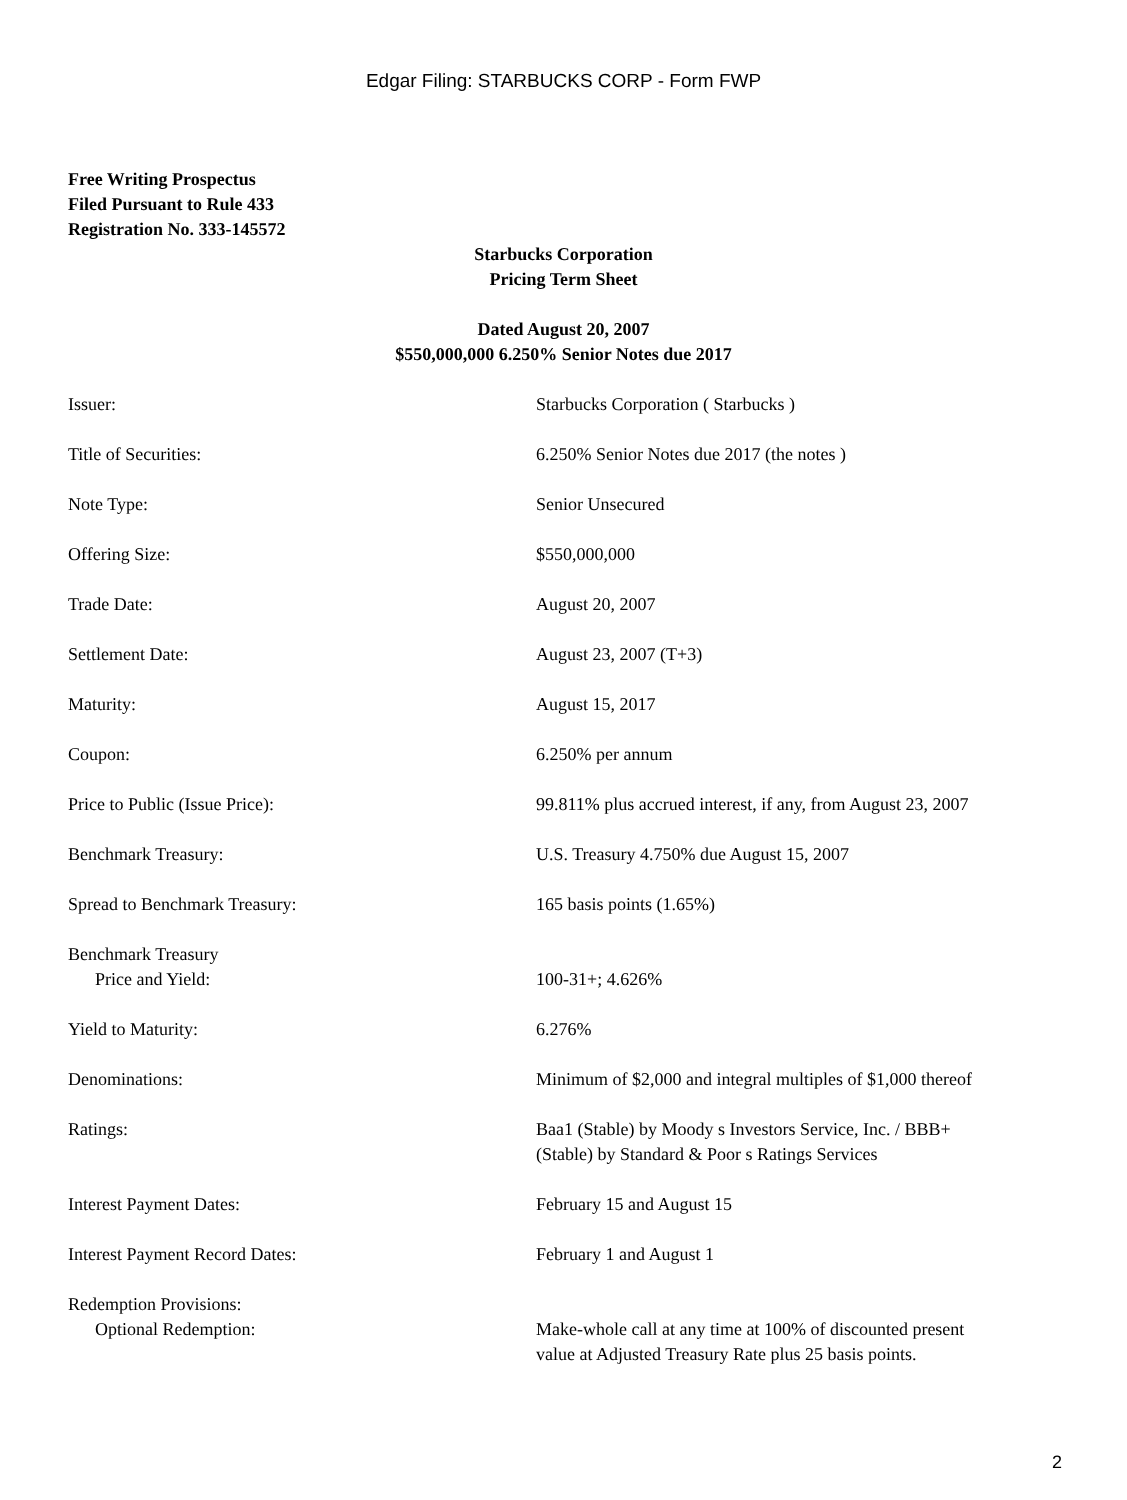Edgar Filing: STARBUCKS CORP - Form FWP
Free Writing Prospectus
Filed Pursuant to Rule 433
Registration No. 333-145572
Starbucks Corporation
Pricing Term Sheet
Dated August 20, 2007
$550,000,000 6.250% Senior Notes due 2017
| Issuer: | Starbucks Corporation ( Starbucks ) |
| Title of Securities: | 6.250% Senior Notes due 2017 (the notes ) |
| Note Type: | Senior Unsecured |
| Offering Size: | $550,000,000 |
| Trade Date: | August 20, 2007 |
| Settlement Date: | August 23, 2007 (T+3) |
| Maturity: | August 15, 2017 |
| Coupon: | 6.250% per annum |
| Price to Public (Issue Price): | 99.811% plus accrued interest, if any, from August 23, 2007 |
| Benchmark Treasury: | U.S. Treasury 4.750% due August 15, 2007 |
| Spread to Benchmark Treasury: | 165 basis points (1.65%) |
| Benchmark Treasury Price and Yield: | 100-31+; 4.626% |
| Yield to Maturity: | 6.276% |
| Denominations: | Minimum of $2,000 and integral multiples of $1,000 thereof |
| Ratings: | Baa1 (Stable) by Moody s Investors Service, Inc. / BBB+ (Stable) by Standard & Poor s Ratings Services |
| Interest Payment Dates: | February 15 and August 15 |
| Interest Payment Record Dates: | February 1 and August 1 |
| Redemption Provisions: Optional Redemption: | Make-whole call at any time at 100% of discounted present value at Adjusted Treasury Rate plus 25 basis points. |
2